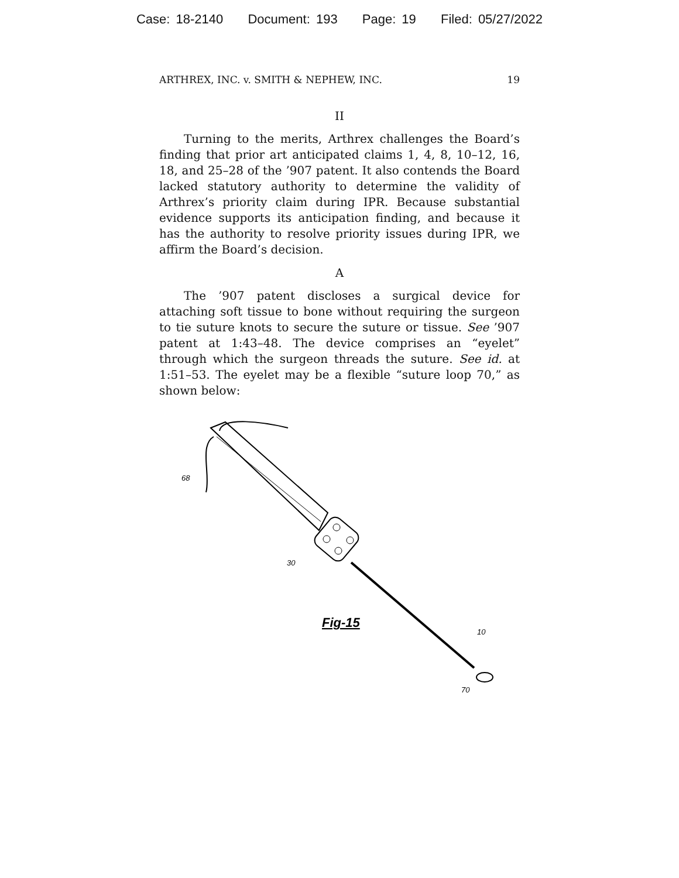Case: 18-2140 Document: 193 Page: 19 Filed: 05/27/2022
ARTHREX, INC. v. SMITH & NEPHEW, INC. 19
II
Turning to the merits, Arthrex challenges the Board’s finding that prior art anticipated claims 1, 4, 8, 10–12, 16, 18, and 25–28 of the ’907 patent. It also contends the Board lacked statutory authority to determine the validity of Arthrex’s priority claim during IPR. Because substantial evidence supports its anticipation finding, and because it has the authority to resolve priority issues during IPR, we affirm the Board’s decision.
A
The ’907 patent discloses a surgical device for attaching soft tissue to bone without requiring the surgeon to tie suture knots to secure the suture or tissue. See ’907 patent at 1:43–48. The device comprises an “eyelet” through which the surgeon threads the suture. See id. at 1:51–53. The eyelet may be a flexible “suture loop 70,” as shown below:
68
30
10
70
Fig-15